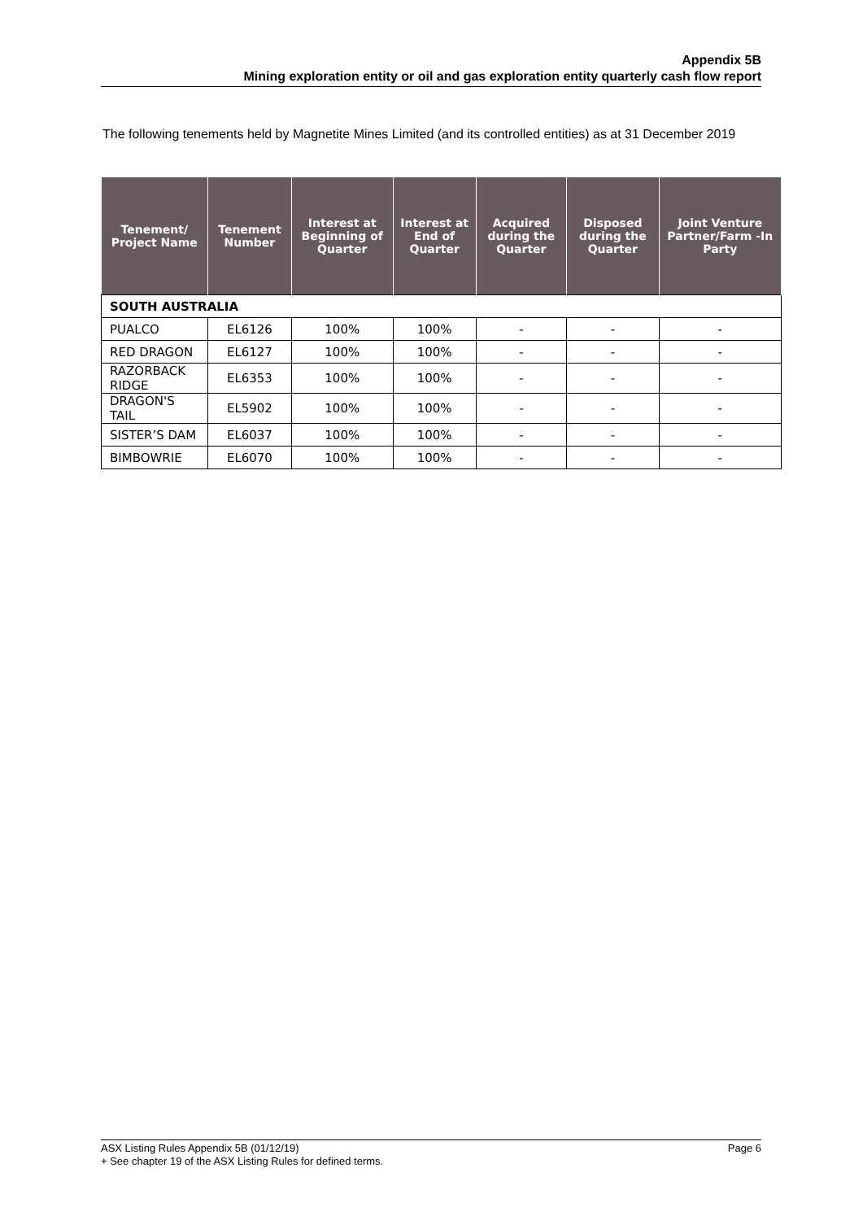Appendix 5B
Mining exploration entity or oil and gas exploration entity quarterly cash flow report
The following tenements held by Magnetite Mines Limited (and its controlled entities) as at 31 December 2019
| Tenement/ Project Name | Tenement Number | Interest at Beginning of Quarter | Interest at End of Quarter | Acquired during the Quarter | Disposed during the Quarter | Joint Venture Partner/Farm -In Party |
| --- | --- | --- | --- | --- | --- | --- |
| SOUTH AUSTRALIA | | | | | | |
| PUALCO | EL6126 | 100% | 100% | - | - | - |
| RED DRAGON | EL6127 | 100% | 100% | - | - | - |
| RAZORBACK RIDGE | EL6353 | 100% | 100% | - | - | - |
| DRAGON'S TAIL | EL5902 | 100% | 100% | - | - | - |
| SISTER’S DAM | EL6037 | 100% | 100% | - | - | - |
| BIMBOWRIE | EL6070 | 100% | 100% | - | - | - |
ASX Listing Rules Appendix 5B (01/12/19) Page 6
+ See chapter 19 of the ASX Listing Rules for defined terms.